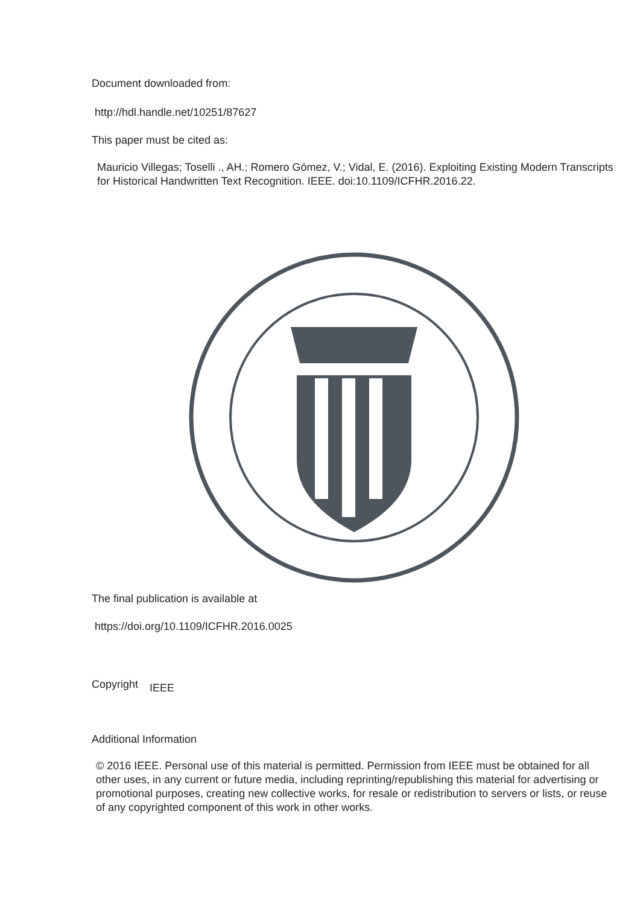Document downloaded from:
http://hdl.handle.net/10251/87627
This paper must be cited as:
Mauricio Villegas; Toselli ., AH.; Romero Gómez, V.; Vidal, E. (2016). Exploiting Existing Modern Transcripts for Historical Handwritten Text Recognition. IEEE. doi:10.1109/ICFHR.2016.22.
The final publication is available at
https://doi.org/10.1109/ICFHR.2016.0025
Copyright IEEE
Additional Information
© 2016 IEEE. Personal use of this material is permitted. Permission from IEEE must be obtained for all other uses, in any current or future media, including reprinting/republishing this material for advertising or promotional purposes, creating new collective works, for resale or redistribution to servers or lists, or reuse of any copyrighted component of this work in other works.